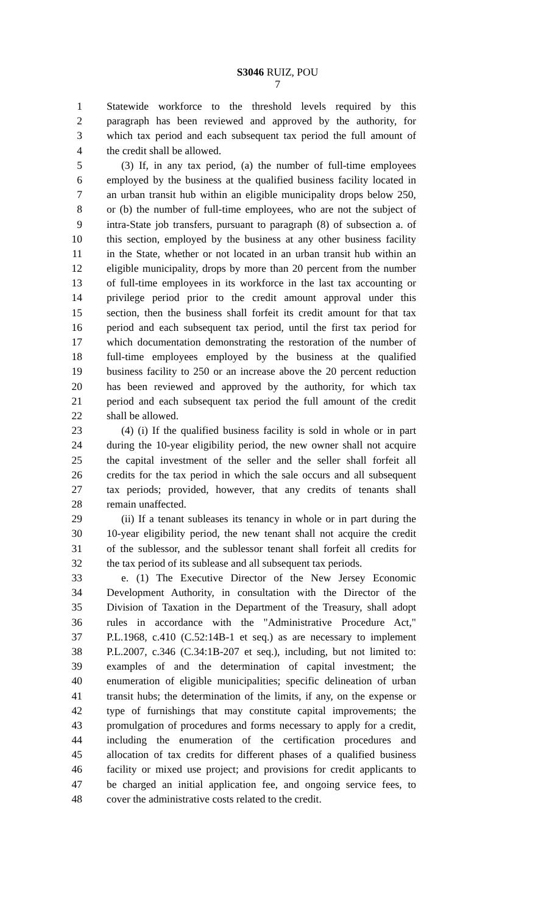S3046 RUIZ, POU
7
1 Statewide workforce to the threshold levels required by this
2 paragraph has been reviewed and approved by the authority, for
3 which tax period and each subsequent tax period the full amount of
4 the credit shall be allowed.
5 (3) If, in any tax period, (a) the number of full-time employees
6 employed by the business at the qualified business facility located in
7 an urban transit hub within an eligible municipality drops below 250,
8 or (b) the number of full-time employees, who are not the subject of
9 intra-State job transfers, pursuant to paragraph (8) of subsection a. of
10 this section, employed by the business at any other business facility
11 in the State, whether or not located in an urban transit hub within an
12 eligible municipality, drops by more than 20 percent from the number
13 of full-time employees in its workforce in the last tax accounting or
14 privilege period prior to the credit amount approval under this
15 section, then the business shall forfeit its credit amount for that tax
16 period and each subsequent tax period, until the first tax period for
17 which documentation demonstrating the restoration of the number of
18 full-time employees employed by the business at the qualified
19 business facility to 250 or an increase above the 20 percent reduction
20 has been reviewed and approved by the authority, for which tax
21 period and each subsequent tax period the full amount of the credit
22 shall be allowed.
23 (4) (i) If the qualified business facility is sold in whole or in part
24 during the 10-year eligibility period, the new owner shall not acquire
25 the capital investment of the seller and the seller shall forfeit all
26 credits for the tax period in which the sale occurs and all subsequent
27 tax periods; provided, however, that any credits of tenants shall
28 remain unaffected.
29 (ii) If a tenant subleases its tenancy in whole or in part during the
30 10-year eligibility period, the new tenant shall not acquire the credit
31 of the sublessor, and the sublessor tenant shall forfeit all credits for
32 the tax period of its sublease and all subsequent tax periods.
33 e. (1) The Executive Director of the New Jersey Economic
34 Development Authority, in consultation with the Director of the
35 Division of Taxation in the Department of the Treasury, shall adopt
36 rules in accordance with the "Administrative Procedure Act,"
37 P.L.1968, c.410 (C.52:14B-1 et seq.) as are necessary to implement
38 P.L.2007, c.346 (C.34:1B-207 et seq.), including, but not limited to:
39 examples of and the determination of capital investment; the
40 enumeration of eligible municipalities; specific delineation of urban
41 transit hubs; the determination of the limits, if any, on the expense or
42 type of furnishings that may constitute capital improvements; the
43 promulgation of procedures and forms necessary to apply for a credit,
44 including the enumeration of the certification procedures and
45 allocation of tax credits for different phases of a qualified business
46 facility or mixed use project; and provisions for credit applicants to
47 be charged an initial application fee, and ongoing service fees, to
48 cover the administrative costs related to the credit.